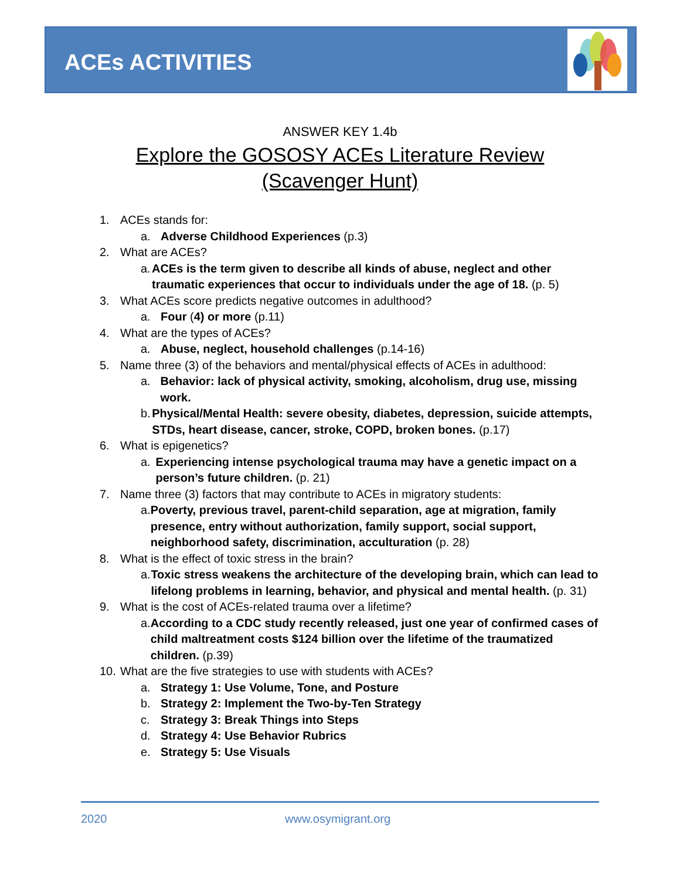ACEs ACTIVITIES
ANSWER KEY 1.4b
Explore the GOSOSY ACEs Literature Review
(Scavenger Hunt)
1. ACEs stands for:
a. Adverse Childhood Experiences (p.3)
2. What are ACEs?
a. ACEs is the term given to describe all kinds of abuse, neglect and other traumatic experiences that occur to individuals under the age of 18. (p. 5)
3. What ACEs score predicts negative outcomes in adulthood?
a. Four (4) or more (p.11)
4. What are the types of ACEs?
a. Abuse, neglect, household challenges (p.14-16)
5. Name three (3) of the behaviors and mental/physical effects of ACEs in adulthood:
a. Behavior: lack of physical activity, smoking, alcoholism, drug use, missing work.
b. Physical/Mental Health: severe obesity, diabetes, depression, suicide attempts, STDs, heart disease, cancer, stroke, COPD, broken bones. (p.17)
6. What is epigenetics?
a. Experiencing intense psychological trauma may have a genetic impact on a person’s future children. (p. 21)
7. Name three (3) factors that may contribute to ACEs in migratory students:
a. Poverty, previous travel, parent-child separation, age at migration, family presence, entry without authorization, family support, social support, neighborhood safety, discrimination, acculturation (p. 28)
8. What is the effect of toxic stress in the brain?
a. Toxic stress weakens the architecture of the developing brain, which can lead to lifelong problems in learning, behavior, and physical and mental health. (p. 31)
9. What is the cost of ACEs-related trauma over a lifetime?
a. According to a CDC study recently released, just one year of confirmed cases of child maltreatment costs $124 billion over the lifetime of the traumatized children. (p.39)
10. What are the five strategies to use with students with ACEs?
a. Strategy 1: Use Volume, Tone, and Posture
b. Strategy 2: Implement the Two-by-Ten Strategy
c. Strategy 3: Break Things into Steps
d. Strategy 4: Use Behavior Rubrics
e. Strategy 5: Use Visuals
2020 www.osymigrant.org